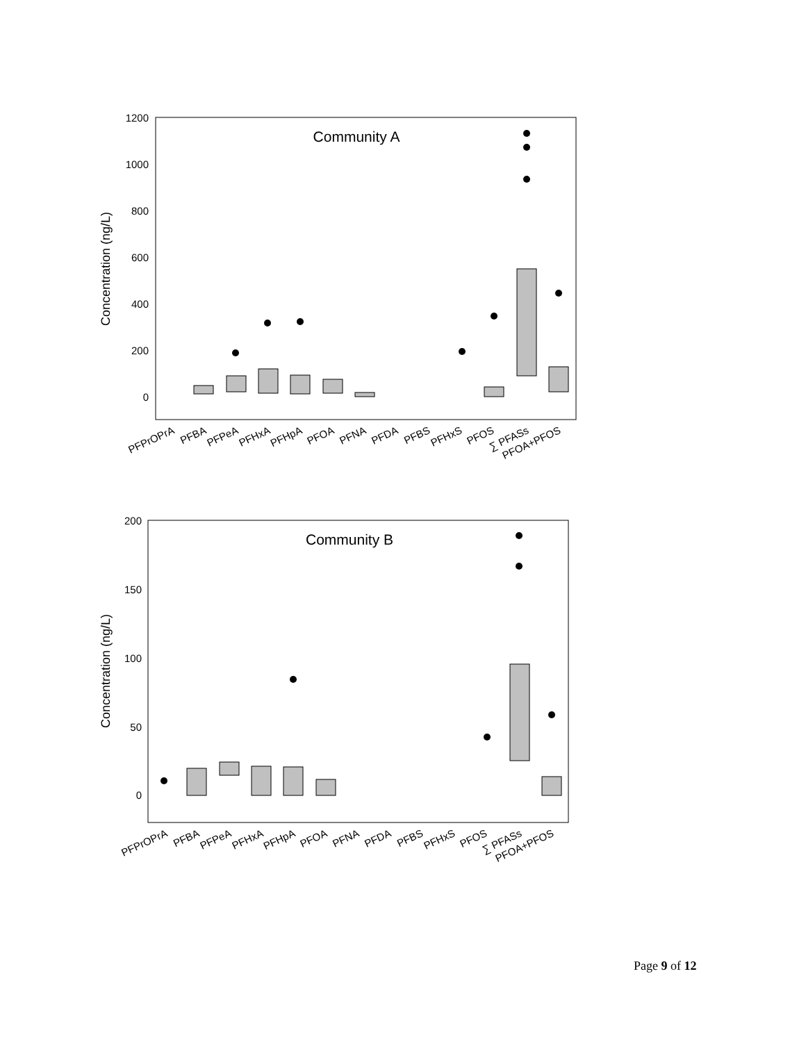Community A
1200
1000
800
600
400
200
0
Concentration (ng/L)
PFPrOPrA
PFBA
PFPeA
PFHxA
PFHpA
PFOA
PFNA
PFDA
PFBS
PFHxS
PFOS
∑ PFASs
PFOA+PFOS
Community B
200
150
100
50
0
Concentration (ng/L)
PFPrOPrA
PFBA
PFPeA
PFHxA
PFHpA
PFOA
PFNA
PFDA
PFBS
PFHxS
PFOS
∑ PFASs
PFOA+PFOS
Page 9 of 12